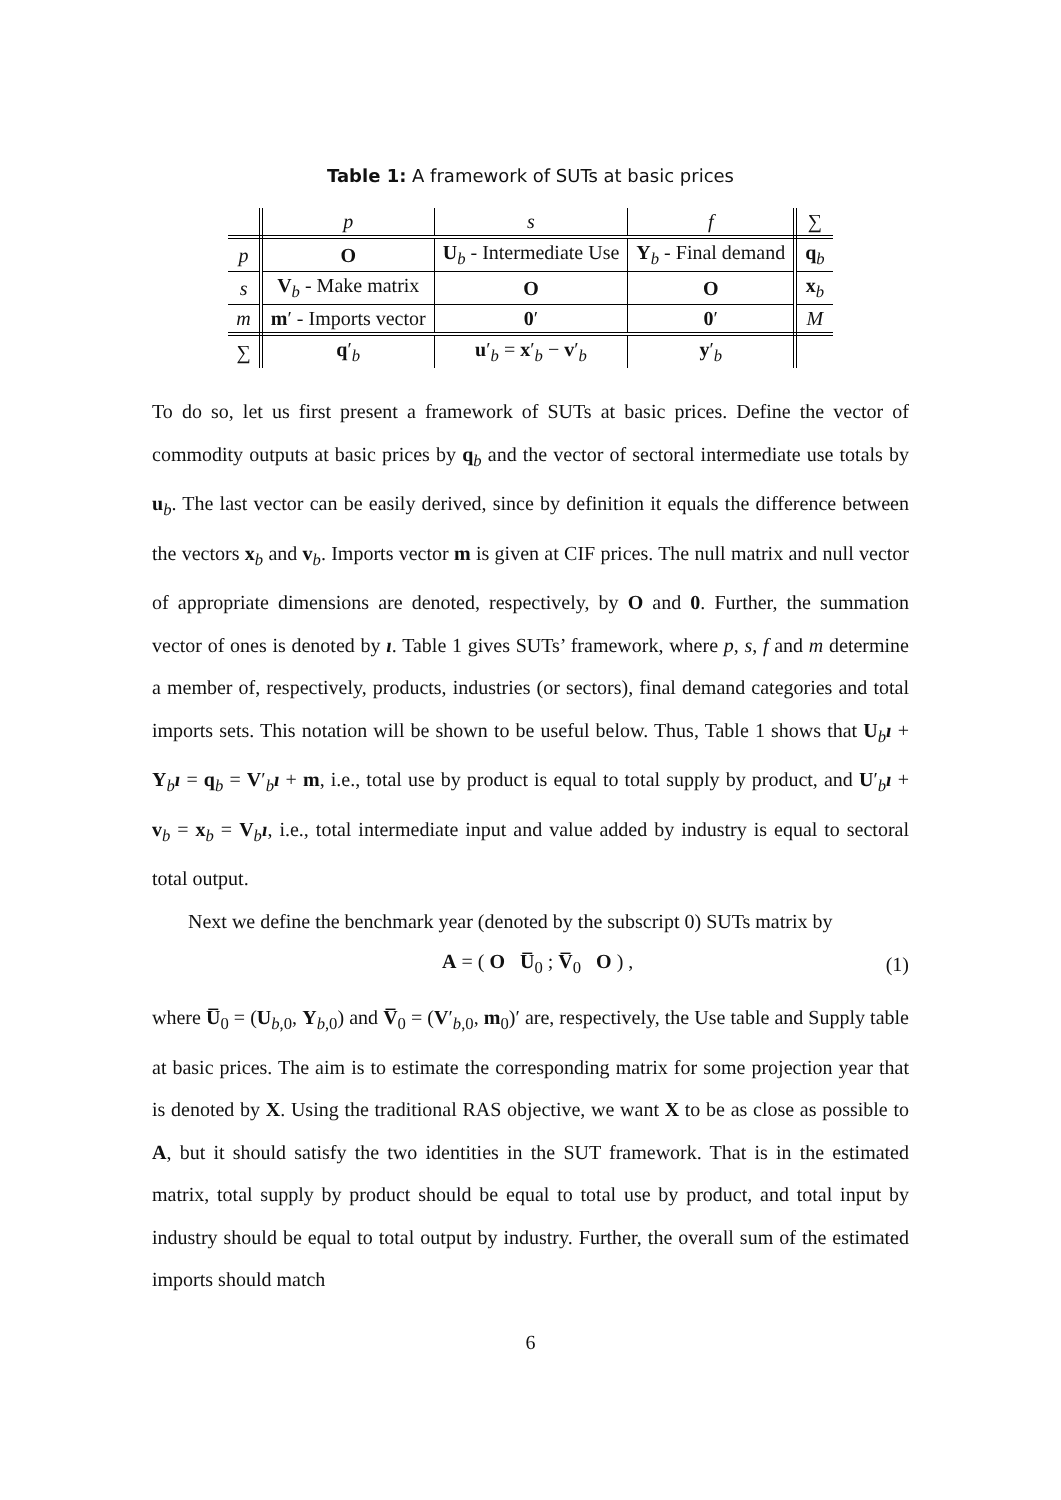Table 1: A framework of SUTs at basic prices
| | p | s | f | ∑ |
| --- | --- | --- | --- | --- |
| p | O | U<sub>b</sub> - Intermediate Use | Y<sub>b</sub> - Final demand | q<sub>b</sub> |
| s | V<sub>b</sub> - Make matrix | O | O | x<sub>b</sub> |
| m | m ′ - Imports vector | 0 ′ | 0 ′ | M |
| ∑ | q ′<sub>b</sub> | u ′<sub>b</sub> = x ′<sub>b</sub> − v ′<sub>b</sub> | y ′<sub>b</sub> | |
To do so, let us first present a framework of SUTs at basic prices. Define the vector of commodity outputs at basic prices by q<sub>b</sub> and the vector of sectoral intermediate use totals by u<sub>b</sub>. The last vector can be easily derived, since by definition it equals the difference between the vectors x<sub>b</sub> and v<sub>b</sub>. Imports vector m is given at CIF prices. The null matrix and null vector of appropriate dimensions are denoted, respectively, by O and 0. Further, the summation vector of ones is denoted by ı. Table 1 gives SUTs’ framework, where p, s, f and m determine a member of, respectively, products, industries (or sectors), final demand categories and total imports sets. This notation will be shown to be useful below. Thus, Table 1 shows that U<sub>b</sub>ı + Y<sub>b</sub>ı = q<sub>b</sub> = V′<sub>b</sub>ı + m, i.e., total use by product is equal to total supply by product, and U′<sub>b</sub>ı + v<sub>b</sub> = x<sub>b</sub> = V<sub>b</sub>ı, i.e., total intermediate input and value added by industry is equal to sectoral total output.
Next we define the benchmark year (denoted by the subscript 0) SUTs matrix by
A = ( O U̅<sub>0</sub> ; V̅<sub>0</sub> O ) , (1)
where U̅<sub>0</sub> = (U<sub>b,0</sub>, Y<sub>b,0</sub>) and V̅<sub>0</sub> = (V′<sub>b,0</sub>, m<sub>0</sub>)′ are, respectively, the Use table and Supply table at basic prices. The aim is to estimate the corresponding matrix for some projection year that is denoted by X. Using the traditional RAS objective, we want X to be as close as possible to A, but it should satisfy the two identities in the SUT framework. That is in the estimated matrix, total supply by product should be equal to total use by product, and total input by industry should be equal to total output by industry. Further, the overall sum of the estimated imports should match
6